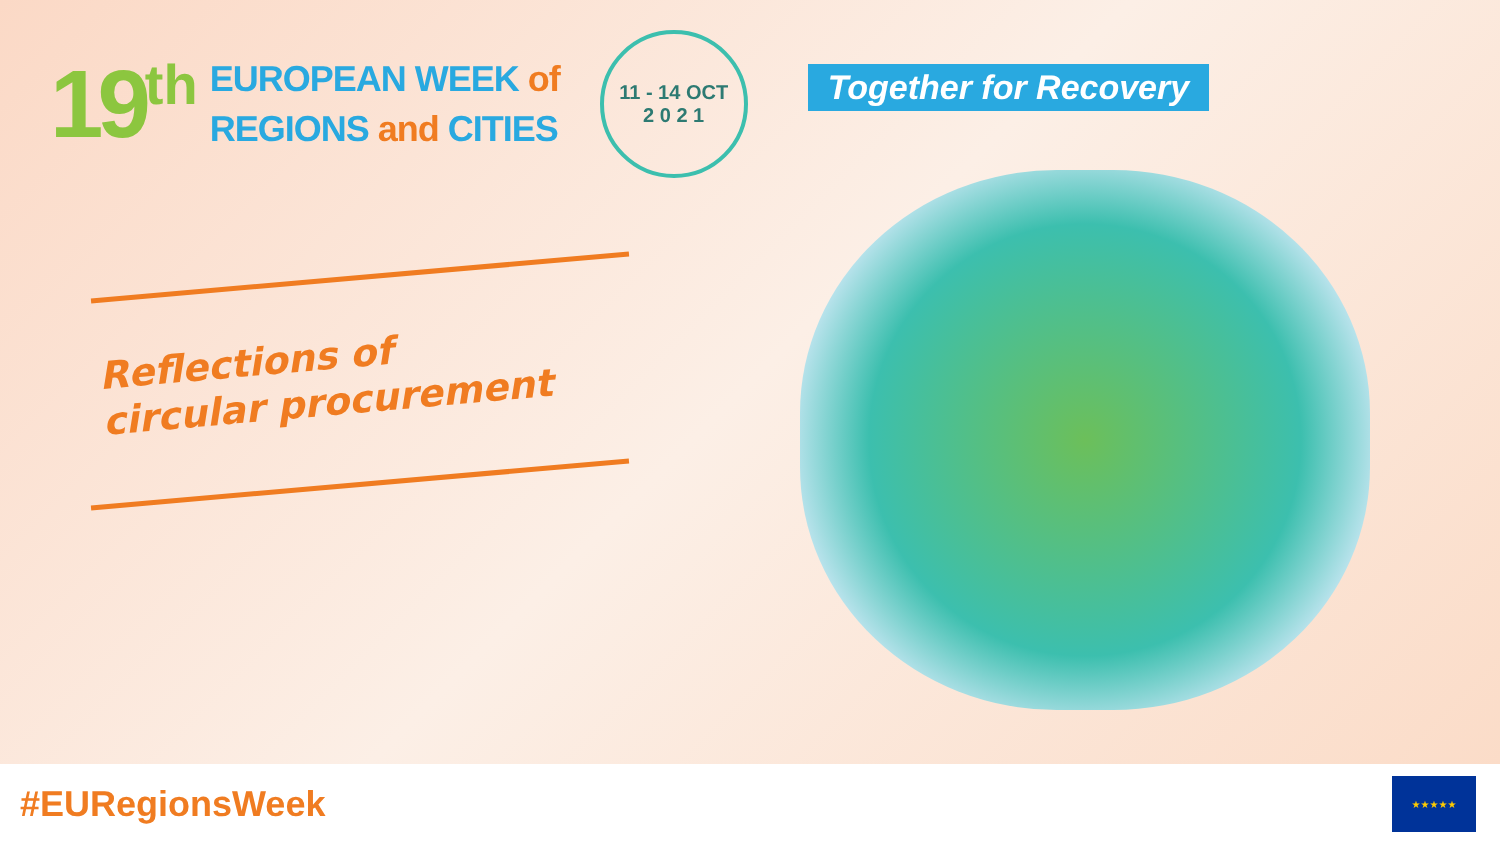19<sup>th</sup>
EUROPEAN WEEK of
REGIONS and CITIES
11 - 14 OCT
2 0 2 1
Together for Recovery
Reflections of
circular procurement
#EURegionsWeek
★★★★★